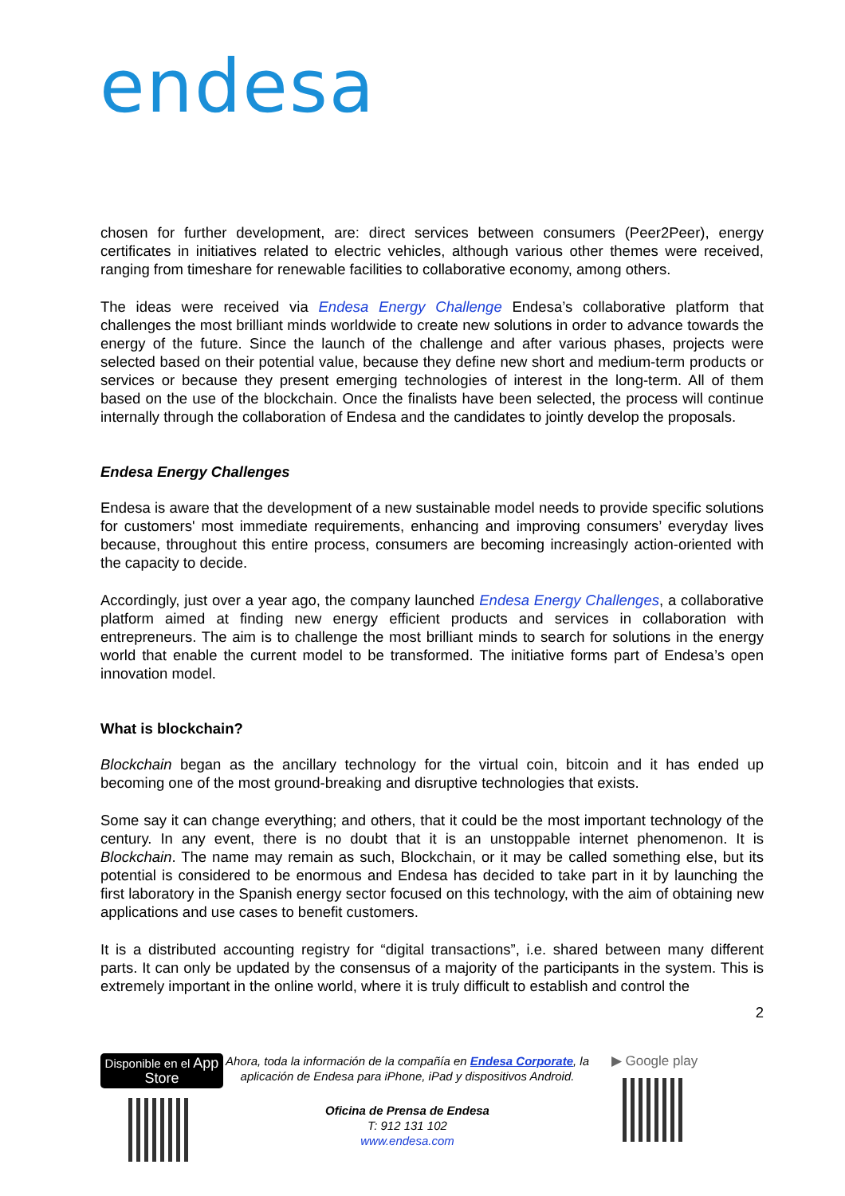endesa
chosen for further development, are: direct services between consumers (Peer2Peer), energy certificates in initiatives related to electric vehicles, although various other themes were received, ranging from timeshare for renewable facilities to collaborative economy, among others.
The ideas were received via Endesa Energy Challenge Endesa’s collaborative platform that challenges the most brilliant minds worldwide to create new solutions in order to advance towards the energy of the future. Since the launch of the challenge and after various phases, projects were selected based on their potential value, because they define new short and medium-term products or services or because they present emerging technologies of interest in the long-term. All of them based on the use of the blockchain. Once the finalists have been selected, the process will continue internally through the collaboration of Endesa and the candidates to jointly develop the proposals.
Endesa Energy Challenges
Endesa is aware that the development of a new sustainable model needs to provide specific solutions for customers' most immediate requirements, enhancing and improving consumers’ everyday lives because, throughout this entire process, consumers are becoming increasingly action-oriented with the capacity to decide.
Accordingly, just over a year ago, the company launched Endesa Energy Challenges, a collaborative platform aimed at finding new energy efficient products and services in collaboration with entrepreneurs. The aim is to challenge the most brilliant minds to search for solutions in the energy world that enable the current model to be transformed. The initiative forms part of Endesa’s open innovation model.
What is blockchain?
Blockchain began as the ancillary technology for the virtual coin, bitcoin and it has ended up becoming one of the most ground-breaking and disruptive technologies that exists.
Some say it can change everything; and others, that it could be the most important technology of the century. In any event, there is no doubt that it is an unstoppable internet phenomenon. It is Blockchain. The name may remain as such, Blockchain, or it may be called something else, but its potential is considered to be enormous and Endesa has decided to take part in it by launching the first laboratory in the Spanish energy sector focused on this technology, with the aim of obtaining new applications and use cases to benefit customers.
It is a distributed accounting registry for “digital transactions”, i.e. shared between many different parts. It can only be updated by the consensus of a majority of the participants in the system. This is extremely important in the online world, where it is truly difficult to establish and control the
2
Disponible en el App Store
Ahora, toda la información de la compañía en Endesa Corporate, la aplicación de Endesa para iPhone, iPad y dispositivos Android.
Oficina de Prensa de Endesa
T: 912 131 102
www.endesa.com
▶ Google play